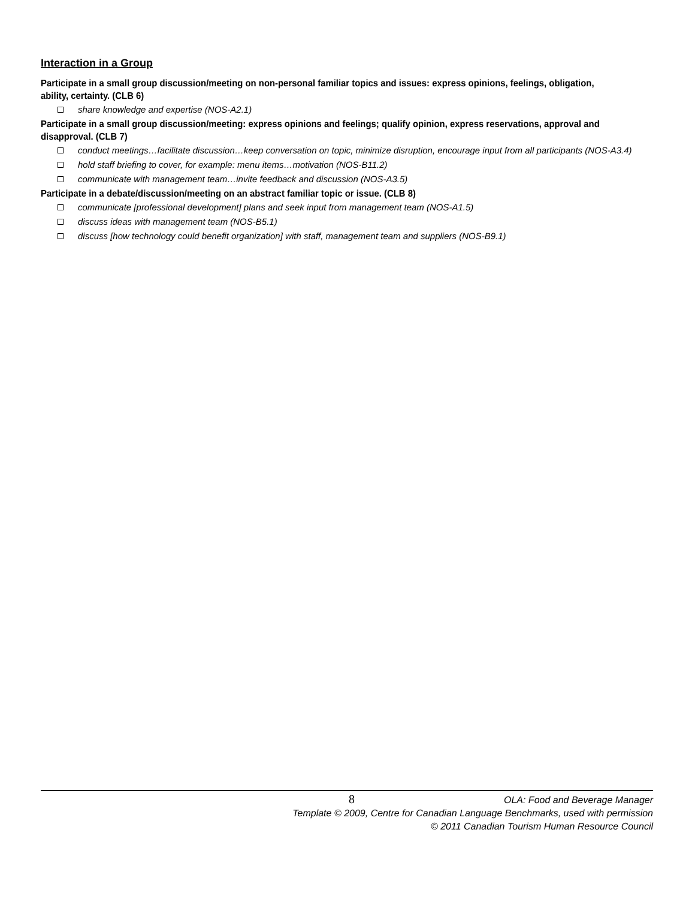Interaction in a Group
Participate in a small group discussion/meeting on non-personal familiar topics and issues: express opinions, feelings, obligation, ability, certainty. (CLB 6)
share knowledge and expertise (NOS-A2.1)
Participate in a small group discussion/meeting: express opinions and feelings; qualify opinion, express reservations, approval and disapproval. (CLB 7)
conduct meetings…facilitate discussion…keep conversation on topic, minimize disruption, encourage input from all participants (NOS-A3.4)
hold staff briefing to cover, for example: menu items…motivation (NOS-B11.2)
communicate with management team…invite feedback and discussion (NOS-A3.5)
Participate in a debate/discussion/meeting on an abstract familiar topic or issue. (CLB 8)
communicate [professional development] plans and seek input from management team (NOS-A1.5)
discuss ideas with management team (NOS-B5.1)
discuss [how technology could benefit organization] with staff, management team and suppliers (NOS-B9.1)
8
OLA: Food and Beverage Manager
Template © 2009, Centre for Canadian Language Benchmarks, used with permission
© 2011 Canadian Tourism Human Resource Council